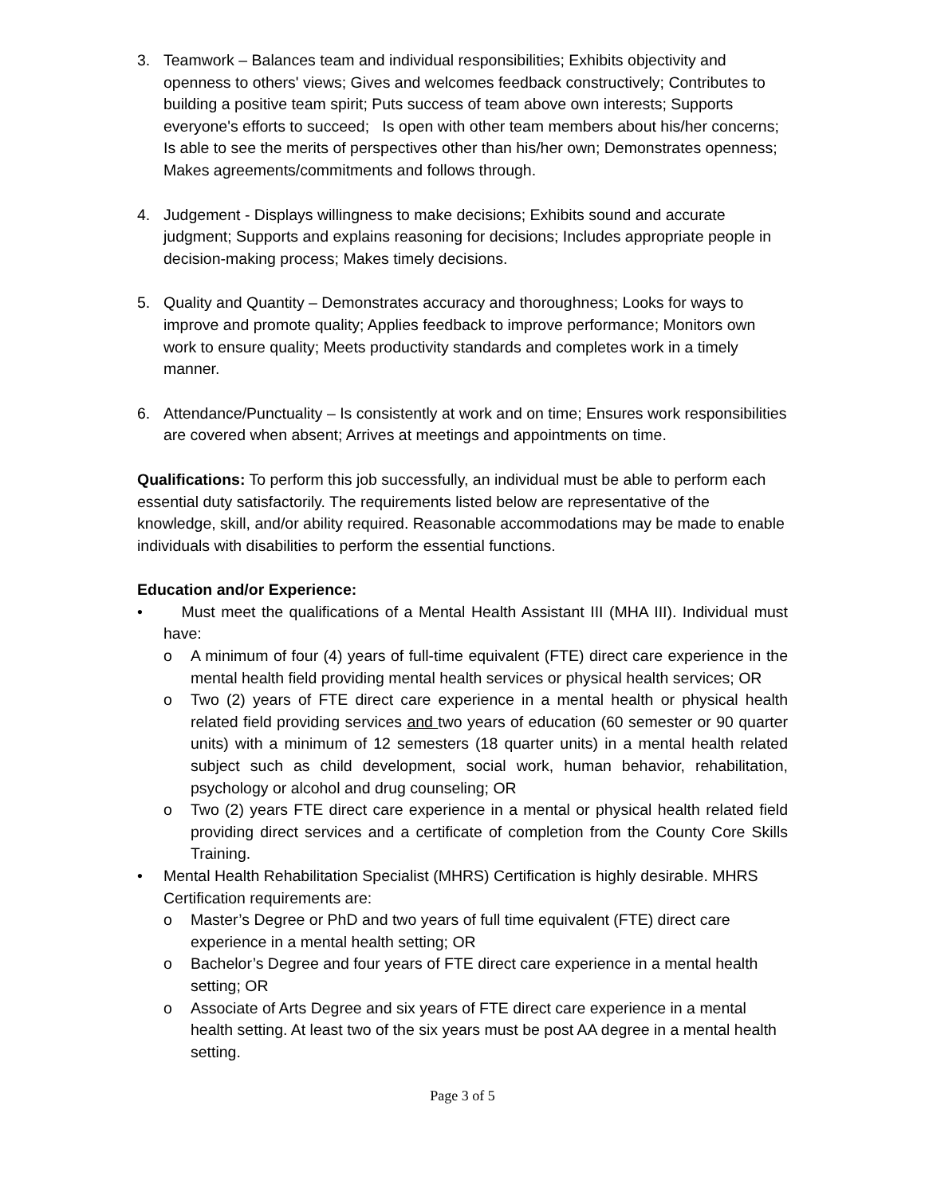3. Teamwork – Balances team and individual responsibilities; Exhibits objectivity and openness to others' views; Gives and welcomes feedback constructively; Contributes to building a positive team spirit; Puts success of team above own interests; Supports everyone's efforts to succeed; Is open with other team members about his/her concerns; Is able to see the merits of perspectives other than his/her own; Demonstrates openness; Makes agreements/commitments and follows through.
4. Judgement - Displays willingness to make decisions; Exhibits sound and accurate judgment; Supports and explains reasoning for decisions; Includes appropriate people in decision-making process; Makes timely decisions.
5. Quality and Quantity – Demonstrates accuracy and thoroughness; Looks for ways to improve and promote quality; Applies feedback to improve performance; Monitors own work to ensure quality; Meets productivity standards and completes work in a timely manner.
6. Attendance/Punctuality – Is consistently at work and on time; Ensures work responsibilities are covered when absent; Arrives at meetings and appointments on time.
Qualifications: To perform this job successfully, an individual must be able to perform each essential duty satisfactorily. The requirements listed below are representative of the knowledge, skill, and/or ability required. Reasonable accommodations may be made to enable individuals with disabilities to perform the essential functions.
Education and/or Experience:
• Must meet the qualifications of a Mental Health Assistant III (MHA III). Individual must have:
o A minimum of four (4) years of full-time equivalent (FTE) direct care experience in the mental health field providing mental health services or physical health services; OR
o Two (2) years of FTE direct care experience in a mental health or physical health related field providing services and two years of education (60 semester or 90 quarter units) with a minimum of 12 semesters (18 quarter units) in a mental health related subject such as child development, social work, human behavior, rehabilitation, psychology or alcohol and drug counseling; OR
o Two (2) years FTE direct care experience in a mental or physical health related field providing direct services and a certificate of completion from the County Core Skills Training.
• Mental Health Rehabilitation Specialist (MHRS) Certification is highly desirable. MHRS Certification requirements are:
o Master’s Degree or PhD and two years of full time equivalent (FTE) direct care experience in a mental health setting; OR
o Bachelor’s Degree and four years of FTE direct care experience in a mental health setting; OR
o Associate of Arts Degree and six years of FTE direct care experience in a mental health setting. At least two of the six years must be post AA degree in a mental health setting.
Page 3 of 5